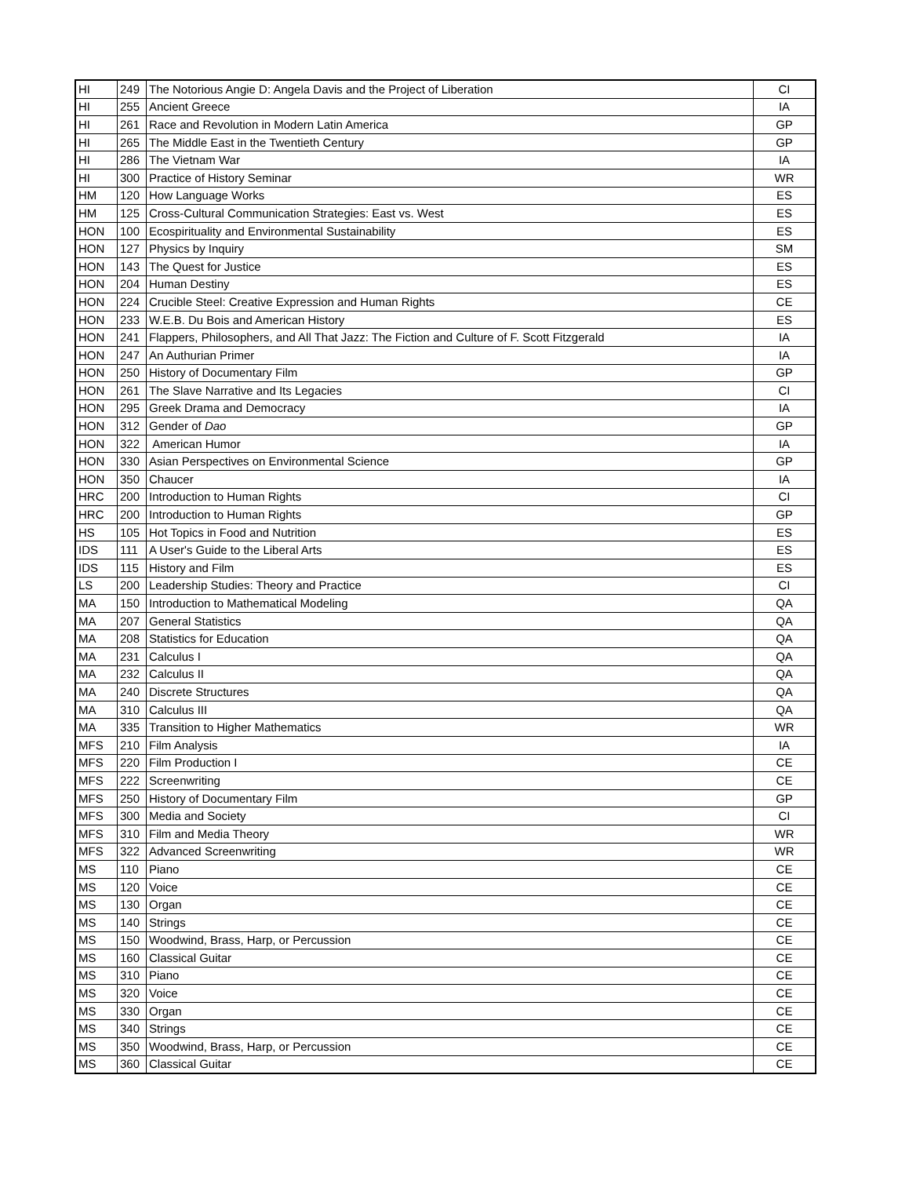| HI | 249 | The Notorious Angie D: Angela Davis and the Project of Liberation | CI |
| HI | 255 | Ancient Greece | IA |
| HI | 261 | Race and Revolution in Modern Latin America | GP |
| HI | 265 | The Middle East in the Twentieth Century | GP |
| HI | 286 | The Vietnam War | IA |
| HI | 300 | Practice of History Seminar | WR |
| HM | 120 | How Language Works | ES |
| HM | 125 | Cross-Cultural Communication Strategies: East vs. West | ES |
| HON | 100 | Ecospirituality and Environmental Sustainability | ES |
| HON | 127 | Physics by Inquiry | SM |
| HON | 143 | The Quest for Justice | ES |
| HON | 204 | Human Destiny | ES |
| HON | 224 | Crucible Steel: Creative Expression and Human Rights | CE |
| HON | 233 | W.E.B. Du Bois and American History | ES |
| HON | 241 | Flappers, Philosophers, and All That Jazz: The Fiction and Culture of F. Scott Fitzgerald | IA |
| HON | 247 | An Authurian Primer | IA |
| HON | 250 | History of Documentary Film | GP |
| HON | 261 | The Slave Narrative and Its Legacies | CI |
| HON | 295 | Greek Drama and Democracy | IA |
| HON | 312 | Gender of Dao | GP |
| HON | 322 | American Humor | IA |
| HON | 330 | Asian Perspectives on Environmental Science | GP |
| HON | 350 | Chaucer | IA |
| HRC | 200 | Introduction to Human Rights | CI |
| HRC | 200 | Introduction to Human Rights | GP |
| HS | 105 | Hot Topics in Food and Nutrition | ES |
| IDS | 111 | A User's Guide to the Liberal Arts | ES |
| IDS | 115 | History and Film | ES |
| LS | 200 | Leadership Studies: Theory and Practice | CI |
| MA | 150 | Introduction to Mathematical Modeling | QA |
| MA | 207 | General Statistics | QA |
| MA | 208 | Statistics for Education | QA |
| MA | 231 | Calculus I | QA |
| MA | 232 | Calculus II | QA |
| MA | 240 | Discrete Structures | QA |
| MA | 310 | Calculus III | QA |
| MA | 335 | Transition to Higher Mathematics | WR |
| MFS | 210 | Film Analysis | IA |
| MFS | 220 | Film Production I | CE |
| MFS | 222 | Screenwriting | CE |
| MFS | 250 | History of Documentary Film | GP |
| MFS | 300 | Media and Society | CI |
| MFS | 310 | Film and Media Theory | WR |
| MFS | 322 | Advanced Screenwriting | WR |
| MS | 110 | Piano | CE |
| MS | 120 | Voice | CE |
| MS | 130 | Organ | CE |
| MS | 140 | Strings | CE |
| MS | 150 | Woodwind, Brass, Harp, or Percussion | CE |
| MS | 160 | Classical Guitar | CE |
| MS | 310 | Piano | CE |
| MS | 320 | Voice | CE |
| MS | 330 | Organ | CE |
| MS | 340 | Strings | CE |
| MS | 350 | Woodwind, Brass, Harp, or Percussion | CE |
| MS | 360 | Classical Guitar | CE |